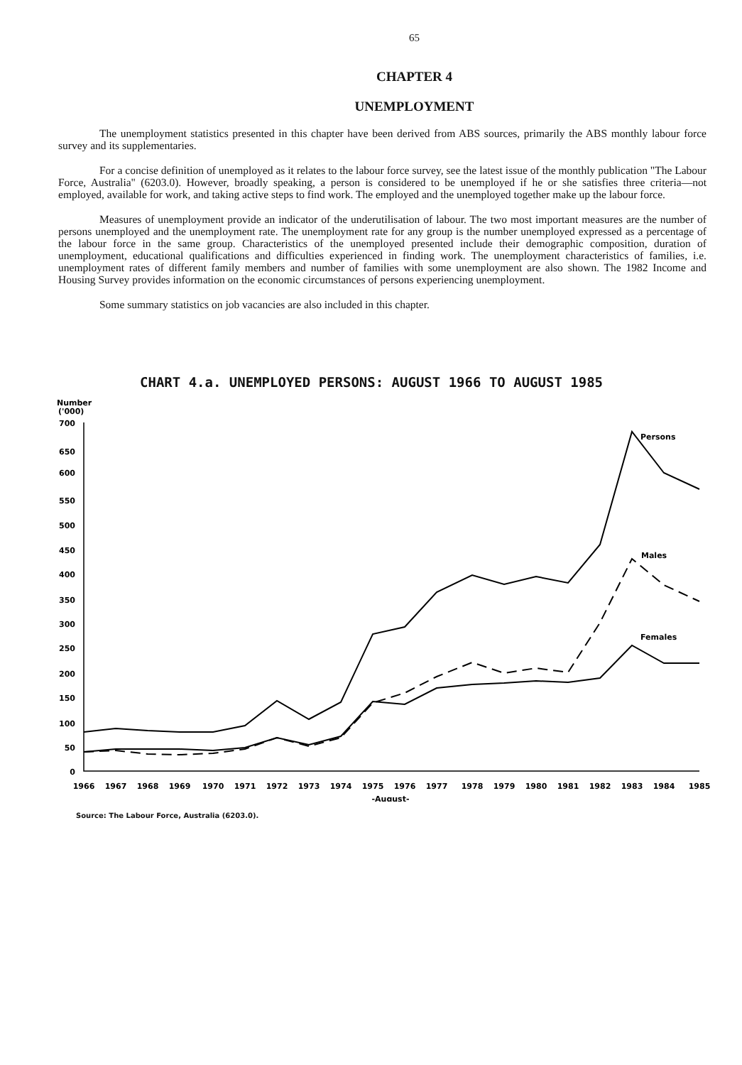65
CHAPTER 4
UNEMPLOYMENT
The unemployment statistics presented in this chapter have been derived from ABS sources, primarily the ABS monthly labour force survey and its supplementaries.
For a concise definition of unemployed as it relates to the labour force survey, see the latest issue of the monthly publication "The Labour Force, Australia" (6203.0). However, broadly speaking, a person is considered to be unemployed if he or she satisfies three criteria—not employed, available for work, and taking active steps to find work. The employed and the unemployed together make up the labour force.
Measures of unemployment provide an indicator of the underutilisation of labour. The two most important measures are the number of persons unemployed and the unemployment rate. The unemployment rate for any group is the number unemployed expressed as a percentage of the labour force in the same group. Characteristics of the unemployed presented include their demographic composition, duration of unemployment, educational qualifications and difficulties experienced in finding work. The unemployment characteristics of families, i.e. unemployment rates of different family members and number of families with some unemployment are also shown. The 1982 Income and Housing Survey provides information on the economic circumstances of persons experiencing unemployment.
Some summary statistics on job vacancies are also included in this chapter.
CHART 4.a. UNEMPLOYED PERSONS: AUGUST 1966 TO AUGUST 1985
Number
('000)
700
650
600
550
500
450
400
350
300
250
200
150
100
50
0
Persons
Males
Females
1966
1967
1968
1969
1970
1971
1972
1973
1974
1975
1976
1977
1978
1979
1980
1981
1982
1983
1984
1985
-August-
Source: The Labour Force, Australia (6203.0).